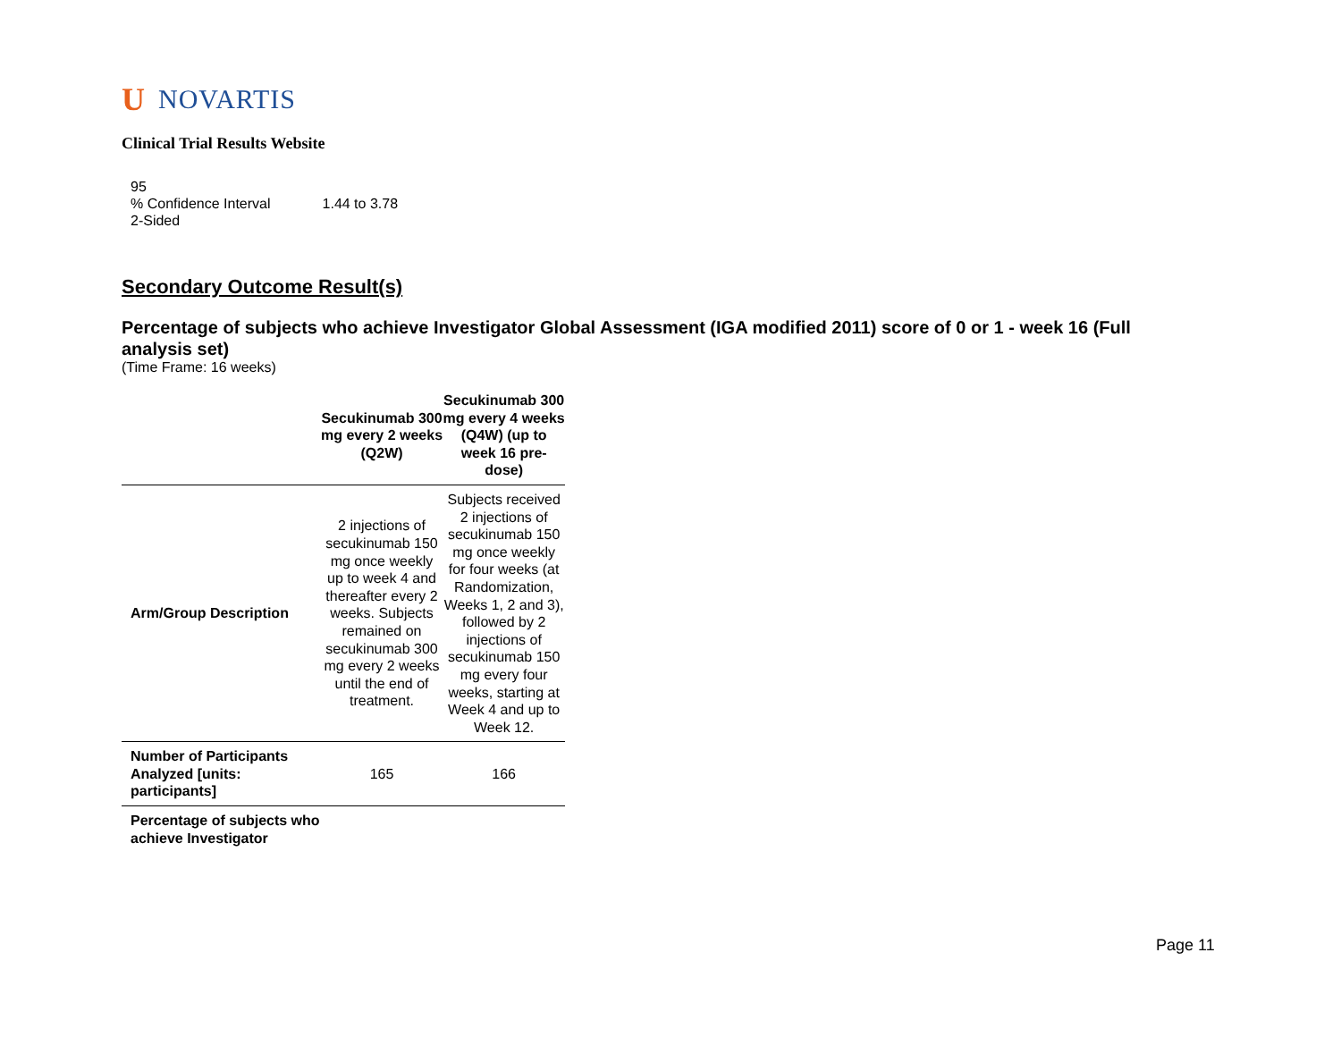U NOVARTIS
Clinical Trial Results Website
95
% Confidence Interval
2-Sided
1.44 to 3.78
Secondary Outcome Result(s)
Percentage of subjects who achieve Investigator Global Assessment (IGA modified 2011) score of 0 or 1 - week 16 (Full analysis set)
(Time Frame: 16 weeks)
| | Secukinumab 300 mg every 2 weeks (Q2W) | Secukinumab 300 mg every 4 weeks (Q4W) (up to week 16 pre-dose) |
| --- | --- | --- |
| Arm/Group Description | 2 injections of secukinumab 150 mg once weekly up to week 4 and thereafter every 2 weeks. Subjects remained on secukinumab 300 mg every 2 weeks until the end of treatment. | Subjects received 2 injections of secukinumab 150 mg once weekly for four weeks (at Randomization, Weeks 1, 2 and 3), followed by 2 injections of secukinumab 150 mg every four weeks, starting at Week 4 and up to Week 12. |
| Number of Participants Analyzed [units: participants] | 165 | 166 |
| Percentage of subjects who achieve Investigator | | |
Page 11